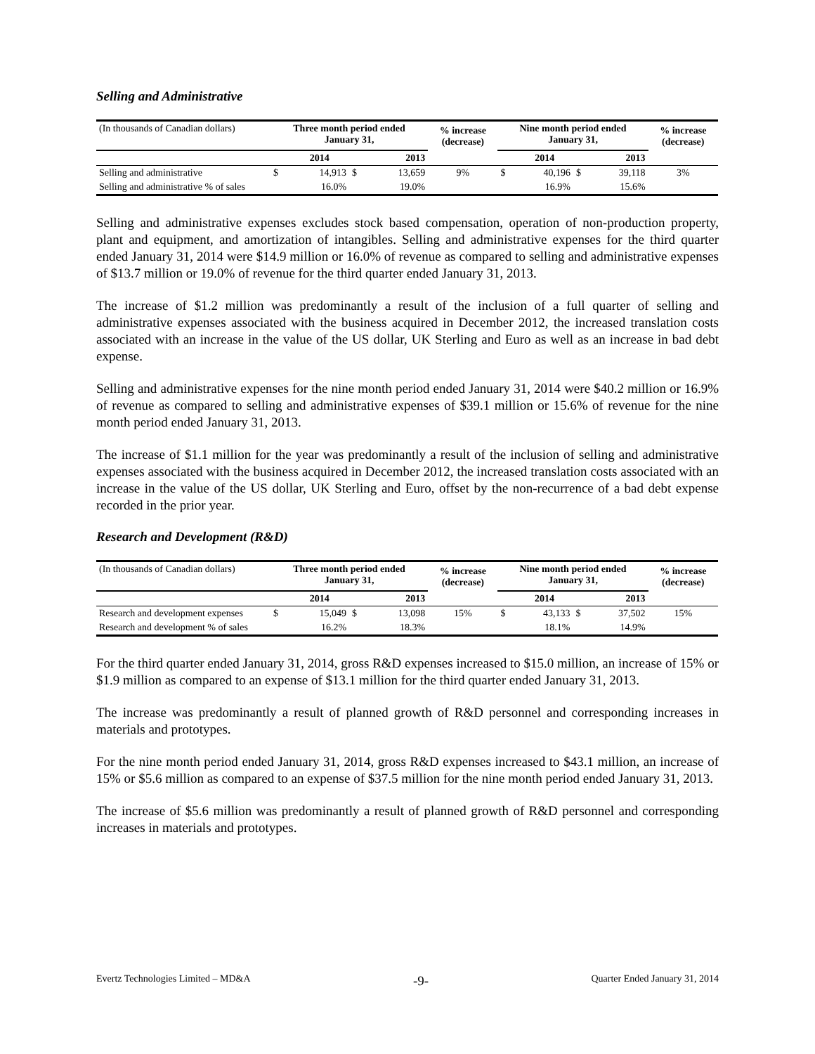Selling and Administrative
| (In thousands of Canadian dollars) | Three month period ended January 31, | | | | % increase (decrease) | Nine month period ended January 31, | | | | % increase (decrease) |
| | | 2014 | | 2013 | | | 2014 | | 2013 | |
| Selling and administrative | $ | 14,913 | $ | 13,659 | 9% | $ | 40,196 | $ | 39,118 | 3% |
| Selling and administrative % of sales | | 16.0% | | 19.0% | | | 16.9% | | 15.6% | |
Selling and administrative expenses excludes stock based compensation, operation of non-production property, plant and equipment, and amortization of intangibles. Selling and administrative expenses for the third quarter ended January 31, 2014 were $14.9 million or 16.0% of revenue as compared to selling and administrative expenses of $13.7 million or 19.0% of revenue for the third quarter ended January 31, 2013.
The increase of $1.2 million was predominantly a result of the inclusion of a full quarter of selling and administrative expenses associated with the business acquired in December 2012, the increased translation costs associated with an increase in the value of the US dollar, UK Sterling and Euro as well as an increase in bad debt expense.
Selling and administrative expenses for the nine month period ended January 31, 2014 were $40.2 million or 16.9% of revenue as compared to selling and administrative expenses of $39.1 million or 15.6% of revenue for the nine month period ended January 31, 2013.
The increase of $1.1 million for the year was predominantly a result of the inclusion of selling and administrative expenses associated with the business acquired in December 2012, the increased translation costs associated with an increase in the value of the US dollar, UK Sterling and Euro, offset by the non-recurrence of a bad debt expense recorded in the prior year.
Research and Development (R&D)
| (In thousands of Canadian dollars) | Three month period ended January 31, | | | | % increase (decrease) | Nine month period ended January 31, | | | | % increase (decrease) |
| | | 2014 | | 2013 | | | 2014 | | 2013 | |
| Research and development expenses | $ | 15,049 | $ | 13,098 | 15% | $ | 43,133 | $ | 37,502 | 15% |
| Research and development % of sales | | 16.2% | | 18.3% | | | 18.1% | | 14.9% | |
For the third quarter ended January 31, 2014, gross R&D expenses increased to $15.0 million, an increase of 15% or $1.9 million as compared to an expense of $13.1 million for the third quarter ended January 31, 2013.
The increase was predominantly a result of planned growth of R&D personnel and corresponding increases in materials and prototypes.
For the nine month period ended January 31, 2014, gross R&D expenses increased to $43.1 million, an increase of 15% or $5.6 million as compared to an expense of $37.5 million for the nine month period ended January 31, 2013.
The increase of $5.6 million was predominantly a result of planned growth of R&D personnel and corresponding increases in materials and prototypes.
Evertz Technologies Limited – MD&A -9- Quarter Ended January 31, 2014